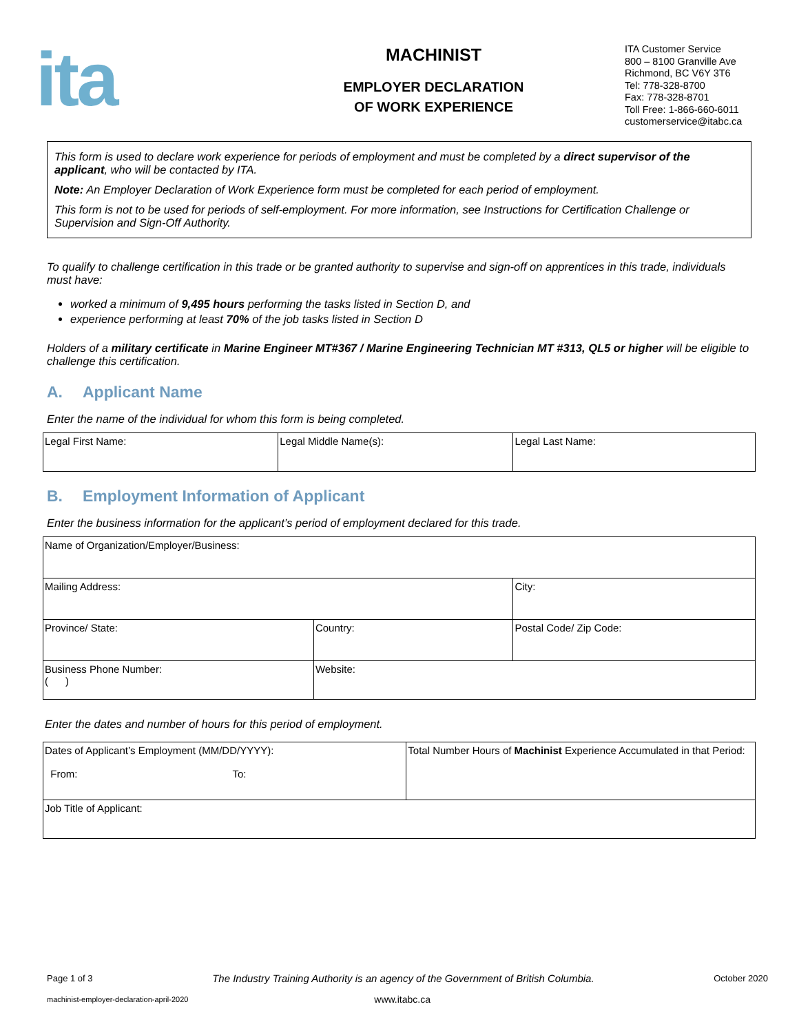ita
MACHINIST
EMPLOYER DECLARATION
OF WORK EXPERIENCE
ITA Customer Service
800 – 8100 Granville Ave
Richmond, BC V6Y 3T6
Tel: 778-328-8700
Fax: 778-328-8701
Toll Free: 1-866-660-6011
customerservice@itabc.ca
This form is used to declare work experience for periods of employment and must be completed by a direct supervisor of the applicant, who will be contacted by ITA.
Note: An Employer Declaration of Work Experience form must be completed for each period of employment.
This form is not to be used for periods of self-employment. For more information, see Instructions for Certification Challenge or Supervision and Sign-Off Authority.
To qualify to challenge certification in this trade or be granted authority to supervise and sign-off on apprentices in this trade, individuals must have:
worked a minimum of 9,495 hours performing the tasks listed in Section D, and
experience performing at least 70% of the job tasks listed in Section D
Holders of a military certificate in Marine Engineer MT#367 / Marine Engineering Technician MT #313, QL5 or higher will be eligible to challenge this certification.
A. Applicant Name
Enter the name of the individual for whom this form is being completed.
| Legal First Name: | Legal Middle Name(s): | Legal Last Name: |
B. Employment Information of Applicant
Enter the business information for the applicant’s period of employment declared for this trade.
| Name of Organization/Employer/Business: | | |
| Mailing Address: | | City: |
| Province/ State: | Country: | Postal Code/ Zip Code: |
| Business Phone Number: ( ) | Website: | |
Enter the dates and number of hours for this period of employment.
| Dates of Applicant’s Employment (MM/DD/YYYY): From: To: | Total Number Hours of Machinist Experience Accumulated in that Period: |
| Job Title of Applicant: | |
Page 1 of 3 The Industry Training Authority is an agency of the Government of British Columbia. October 2020
machinist-employer-declaration-april-2020 www.itabc.ca